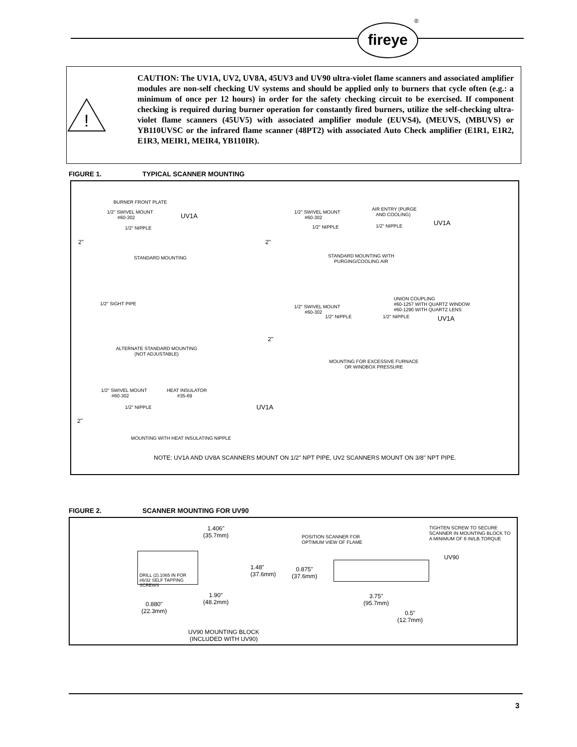®
fireye
!
CAUTION: The UV1A, UV2, UV8A, 45UV3 and UV90 ultra-violet flame scanners and associated amplifier modules are non-self checking UV systems and should be applied only to burners that cycle often (e.g.: a minimum of once per 12 hours) in order for the safety checking circuit to be exercised. If component checking is required during burner operation for constantly fired burners, utilize the self-checking ultra-violet flame scanners (45UV5) with associated amplifier module (EUVS4), (MEUVS, (MBUVS) or YB110UVSC or the infrared flame scanner (48PT2) with associated Auto Check amplifier (E1R1, E1R2, E1R3, MEIR1, MEIR4, YB110IR).
FIGURE 1. TYPICAL SCANNER MOUNTING
BURNER FRONT PLATE
1/2'' SWIVEL MOUNT
#60-302
UV1A
1/2'' NIPPLE
2"
STANDARD MOUNTING
1/2'' SWIVEL MOUNT
#60-302
AIR ENTRY (PURGE
AND COOLING)
1/2'' NIPPLE 1/2'' NIPPLE UV1A
2"
STANDARD MOUNTING WITH
PURGING/COOLING AIR
1/2'' SIGHT PIPE
ALTERNATE STANDARD MOUNTING
(NOT ADJUSTABLE)
UNION COUPLING
#60-1257 WITH QUARTZ WINDOW
#60-1290 WITH QUARTZ LENS
1/2'' SWIVEL MOUNT
#60-302
1/2'' NIPPLE 1/2'' NIPPLE UV1A
2"
MOUNTING FOR EXCESSIVE FURNACE
OR WINDBOX PRESSURE
1/2'' SWIVEL MOUNT
#60-302
HEAT INSULATOR
#35-69
1/2'' NIPPLE UV1A
2"
MOUNTING WITH HEAT INSULATING NIPPLE
NOTE: UV1A AND UV8A SCANNERS MOUNT ON 1/2" NPT PIPE, UV2 SCANNERS MOUNT ON 3/8" NPT PIPE.
FIGURE 2. SCANNER MOUNTING FOR UV90
1.406"
(35.7mm)
DRILL (2).1065 IN FOR
#6/32 SELF TAPPING
SCREWS
1.48"
(37.6mm)
1.90"
(48.2mm)
0.880"
(22.3mm)
UV90 MOUNTING BLOCK
(INCLUDED WITH UV90)
POSITION SCANNER FOR
OPTIMUM VIEW OF FLAME
TIGHTEN SCREW TO SECURE
SCANNER IN MOUNTING BLOCK TO
A MINIMUM OF 6 IN/LB.TORQUE
UV90
0.875"
(37.6mm)
3.75"
(95.7mm)
0.5"
(12.7mm)
3